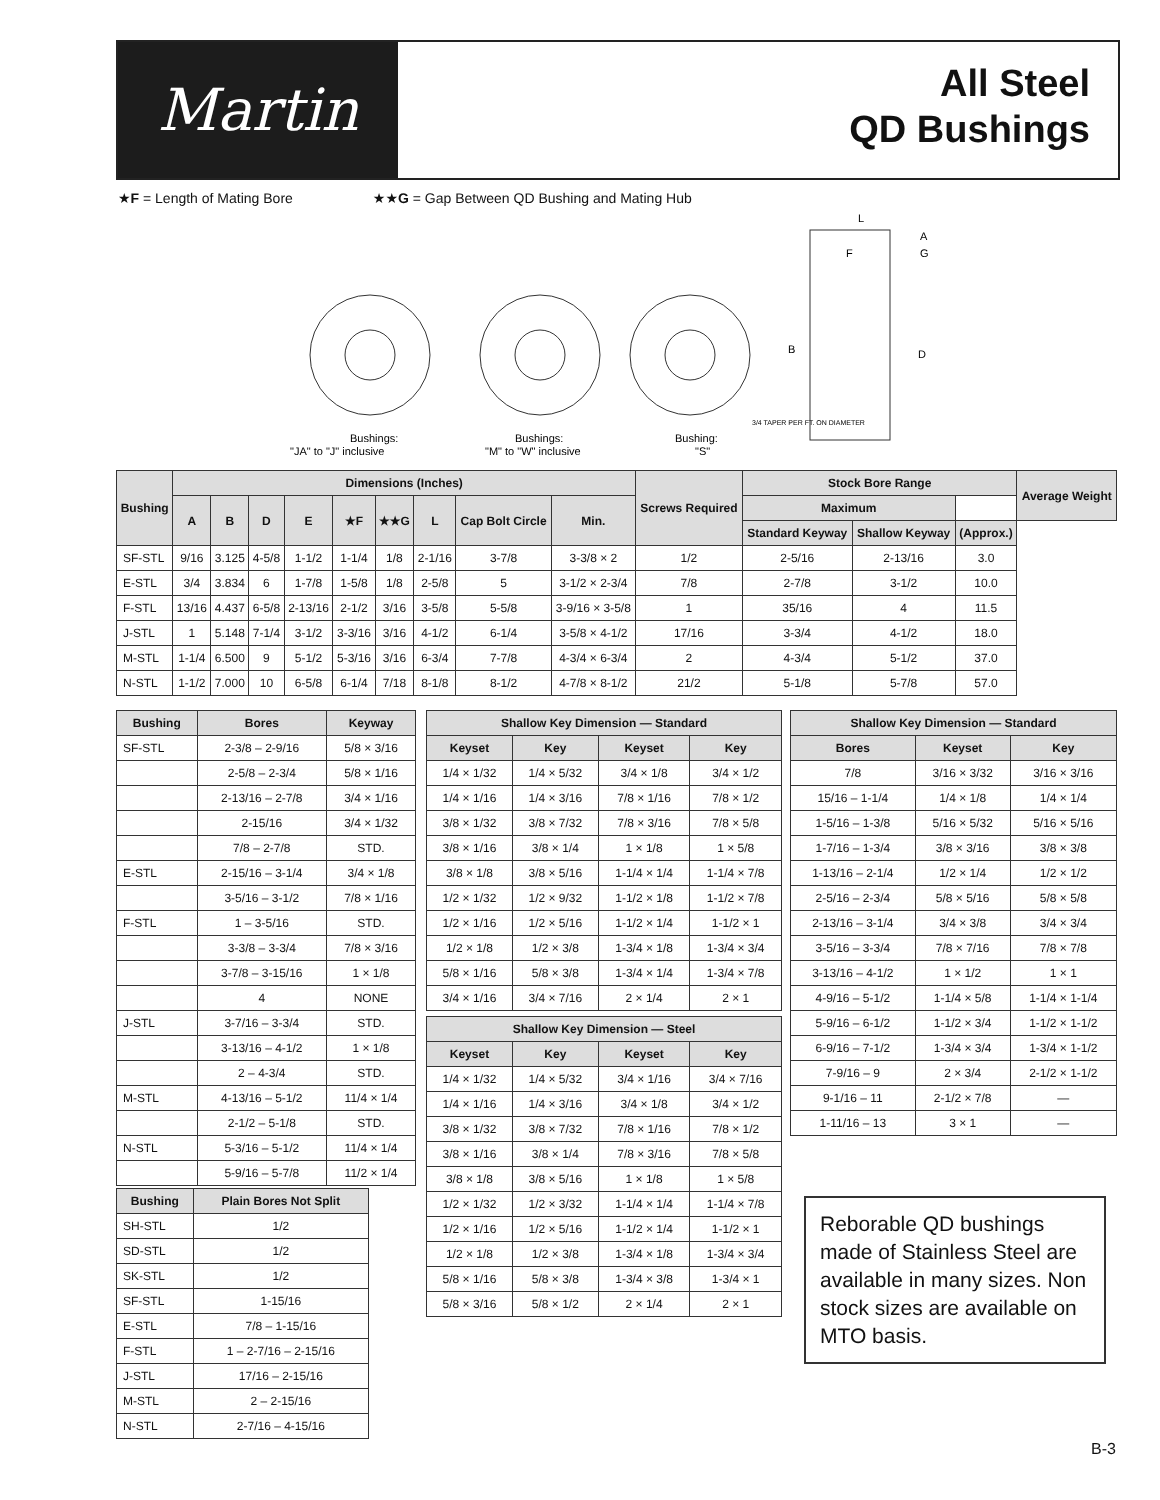Martin
All Steel
QD Bushings
★F = Length of Mating Bore ★★G = Gap Between QD Bushing and Mating Hub
Bushings:
"JA" to "J" inclusive
Bushings:
"M" to "W" inclusive
Bushing:
"S"
3/4 TAPER PER FT. ON DIAMETER
L
A
F
G
B
D
| Bushing | Dimensions (Inches) | | | | | | | | | Screws Required | Stock Bore Range | | | Average Weight |
| --- | --- | --- | --- | --- | --- | --- | --- | --- | --- | --- | --- | --- | --- | --- |
| | A | B | D | E | ★F | ★★G | L | Cap Bolt Circle | Min. | | Maximum | | | |
| | | | | | | | | | | | Standard Keyway | Shallow Keyway | (Approx.) | |
| SF-STL | 9/16 | 3.125 | 4-5/8 | 1-1/2 | 1-1/4 | 1/8 | 2-1/16 | 3-7/8 | 3-3/8 × 2 | 1/2 | 2-5/16 | 2-13/16 | 3.0 | |
| E-STL | 3/4 | 3.834 | 6 | 1-7/8 | 1-5/8 | 1/8 | 2-5/8 | 5 | 3-1/2 × 2-3/4 | 7/8 | 2-7/8 | 3-1/2 | 10.0 | |
| F-STL | 13/16 | 4.437 | 6-5/8 | 2-13/16 | 2-1/2 | 3/16 | 3-5/8 | 5-5/8 | 3-9/16 × 3-5/8 | 1 | 35/16 | 4 | 11.5 | |
| J-STL | 1 | 5.148 | 7-1/4 | 3-1/2 | 3-3/16 | 3/16 | 4-1/2 | 6-1/4 | 3-5/8 × 4-1/2 | 17/16 | 3-3/4 | 4-1/2 | 18.0 | |
| M-STL | 1-1/4 | 6.500 | 9 | 5-1/2 | 5-3/16 | 3/16 | 6-3/4 | 7-7/8 | 4-3/4 × 6-3/4 | 2 | 4-3/4 | 5-1/2 | 37.0 | |
| N-STL | 1-1/2 | 7.000 | 10 | 6-5/8 | 6-1/4 | 7/18 | 8-1/8 | 8-1/2 | 4-7/8 × 8-1/2 | 21/2 | 5-1/8 | 5-7/8 | 57.0 | |
| Bushing | Bores | Keyway |
| --- | --- | --- |
| SF-STL | 2-3/8 – 2-9/16 | 5/8 × 3/16 |
| | 2-5/8 – 2-3/4 | 5/8 × 1/16 |
| | 2-13/16 – 2-7/8 | 3/4 × 1/16 |
| | 2-15/16 | 3/4 × 1/32 |
| | 7/8 – 2-7/8 | STD. |
| E-STL | 2-15/16 – 3-1/4 | 3/4 × 1/8 |
| | 3-5/16 – 3-1/2 | 7/8 × 1/16 |
| F-STL | 1 – 3-5/16 | STD. |
| | 3-3/8 – 3-3/4 | 7/8 × 3/16 |
| | 3-7/8 – 3-15/16 | 1 × 1/8 |
| | 4 | NONE |
| J-STL | 3-7/16 – 3-3/4 | STD. |
| | 3-13/16 – 4-1/2 | 1 × 1/8 |
| | 2 – 4-3/4 | STD. |
| M-STL | 4-13/16 – 5-1/2 | 11/4 × 1/4 |
| | 2-1/2 – 5-1/8 | STD. |
| N-STL | 5-3/16 – 5-1/2 | 11/4 × 1/4 |
| | 5-9/16 – 5-7/8 | 11/2 × 1/4 |
| Shallow Key Dimension — Standard | | | |
| --- | --- | --- | --- |
| Keyset | Key | Keyset | Key |
| 1/4 × 1/32 | 1/4 × 5/32 | 3/4 × 1/8 | 3/4 × 1/2 |
| 1/4 × 1/16 | 1/4 × 3/16 | 7/8 × 1/16 | 7/8 × 1/2 |
| 3/8 × 1/32 | 3/8 × 7/32 | 7/8 × 3/16 | 7/8 × 5/8 |
| 3/8 × 1/16 | 3/8 × 1/4 | 1 × 1/8 | 1 × 5/8 |
| 3/8 × 1/8 | 3/8 × 5/16 | 1-1/4 × 1/4 | 1-1/4 × 7/8 |
| 1/2 × 1/32 | 1/2 × 9/32 | 1-1/2 × 1/8 | 1-1/2 × 7/8 |
| 1/2 × 1/16 | 1/2 × 5/16 | 1-1/2 × 1/4 | 1-1/2 × 1 |
| 1/2 × 1/8 | 1/2 × 3/8 | 1-3/4 × 1/8 | 1-3/4 × 3/4 |
| 5/8 × 1/16 | 5/8 × 3/8 | 1-3/4 × 1/4 | 1-3/4 × 7/8 |
| 3/4 × 1/16 | 3/4 × 7/16 | 2 × 1/4 | 2 × 1 |
| Shallow Key Dimension — Steel | | | |
| --- | --- | --- | --- |
| Keyset | Key | Keyset | Key |
| 1/4 × 1/32 | 1/4 × 5/32 | 3/4 × 1/16 | 3/4 × 7/16 |
| 1/4 × 1/16 | 1/4 × 3/16 | 3/4 × 1/8 | 3/4 × 1/2 |
| 3/8 × 1/32 | 3/8 × 7/32 | 7/8 × 1/16 | 7/8 × 1/2 |
| 3/8 × 1/16 | 3/8 × 1/4 | 7/8 × 3/16 | 7/8 × 5/8 |
| 3/8 × 1/8 | 3/8 × 5/16 | 1 × 1/8 | 1 × 5/8 |
| 1/2 × 1/32 | 1/2 × 3/32 | 1-1/4 × 1/4 | 1-1/4 × 7/8 |
| 1/2 × 1/16 | 1/2 × 5/16 | 1-1/2 × 1/4 | 1-1/2 × 1 |
| 1/2 × 1/8 | 1/2 × 3/8 | 1-3/4 × 1/8 | 1-3/4 × 3/4 |
| 5/8 × 1/16 | 5/8 × 3/8 | 1-3/4 × 3/8 | 1-3/4 × 1 |
| 5/8 × 3/16 | 5/8 × 1/2 | 2 × 1/4 | 2 × 1 |
| Shallow Key Dimension — Standard | | |
| --- | --- | --- |
| Bores | Keyset | Key |
| 7/8 | 3/16 × 3/32 | 3/16 × 3/16 |
| 15/16 – 1-1/4 | 1/4 × 1/8 | 1/4 × 1/4 |
| 1-5/16 – 1-3/8 | 5/16 × 5/32 | 5/16 × 5/16 |
| 1-7/16 – 1-3/4 | 3/8 × 3/16 | 3/8 × 3/8 |
| 1-13/16 – 2-1/4 | 1/2 × 1/4 | 1/2 × 1/2 |
| 2-5/16 – 2-3/4 | 5/8 × 5/16 | 5/8 × 5/8 |
| 2-13/16 – 3-1/4 | 3/4 × 3/8 | 3/4 × 3/4 |
| 3-5/16 – 3-3/4 | 7/8 × 7/16 | 7/8 × 7/8 |
| 3-13/16 – 4-1/2 | 1 × 1/2 | 1 × 1 |
| 4-9/16 – 5-1/2 | 1-1/4 × 5/8 | 1-1/4 × 1-1/4 |
| 5-9/16 – 6-1/2 | 1-1/2 × 3/4 | 1-1/2 × 1-1/2 |
| 6-9/16 – 7-1/2 | 1-3/4 × 3/4 | 1-3/4 × 1-1/2 |
| 7-9/16 – 9 | 2 × 3/4 | 2-1/2 × 1-1/2 |
| 9-1/16 – 11 | 2-1/2 × 7/8 | — |
| 1-11/16 – 13 | 3 × 1 | — |
| Bushing | Plain Bores Not Split |
| --- | --- |
| SH-STL | 1/2 |
| SD-STL | 1/2 |
| SK-STL | 1/2 |
| SF-STL | 1-15/16 |
| E-STL | 7/8 – 1-15/16 |
| F-STL | 1 – 2-7/16 – 2-15/16 |
| J-STL | 17/16 – 2-15/16 |
| M-STL | 2 – 2-15/16 |
| N-STL | 2-7/16 – 4-15/16 |
Reborable QD bushings made of Stainless Steel are available in many sizes. Non stock sizes are available on MTO basis.
B-3